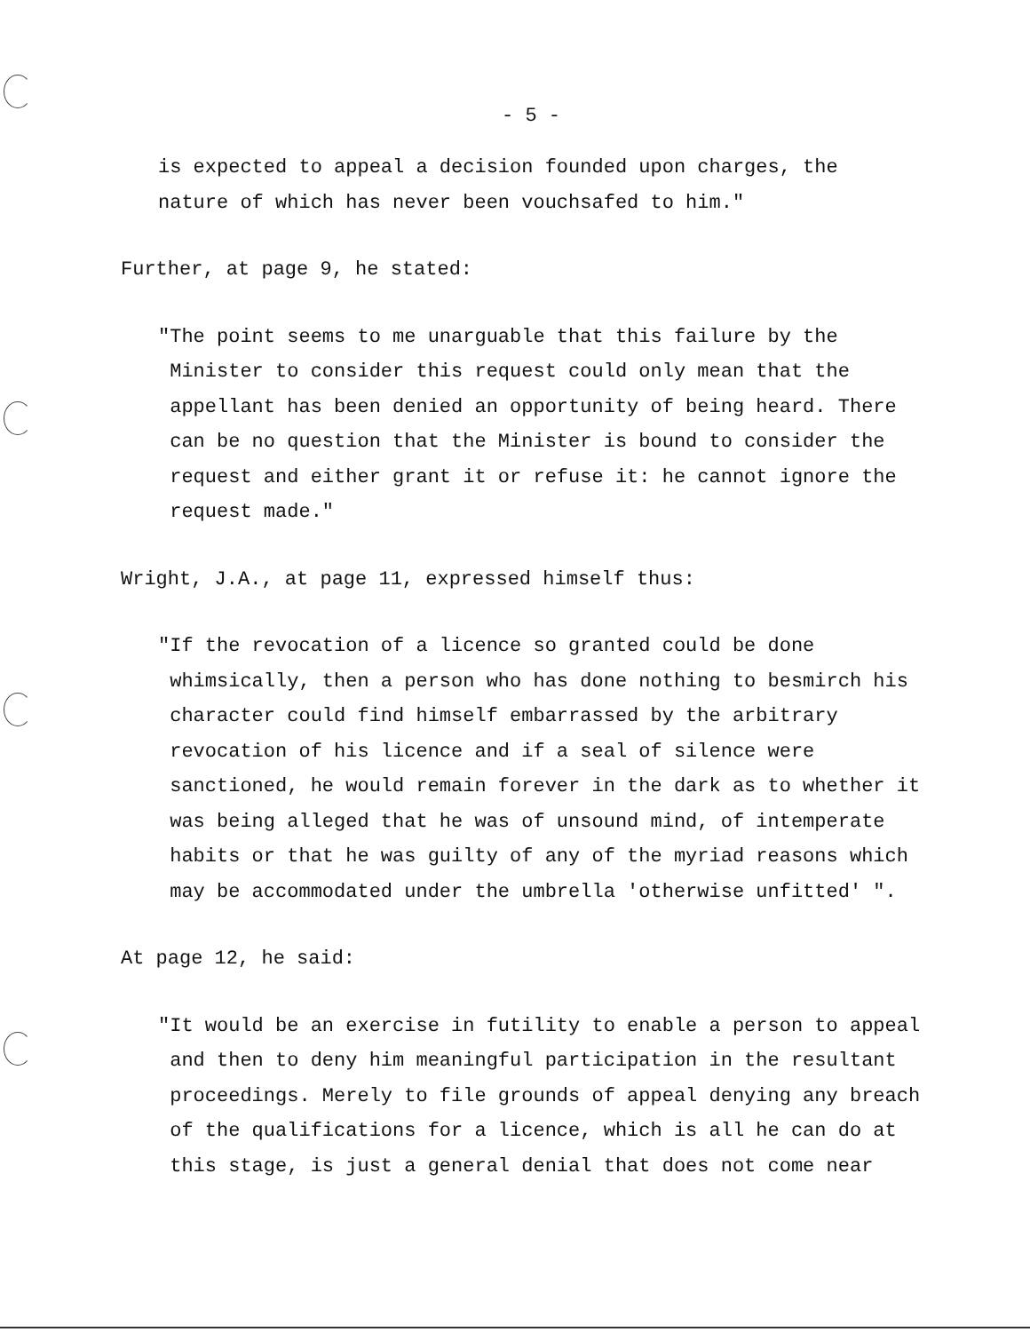- 5 -
is expected to appeal a decision founded upon charges, the
nature of which has never been vouchsafed to him."
Further, at page 9, he stated:
"The point seems to me unarguable that this failure by the
Minister to consider this request could only mean that the
appellant has been denied an opportunity of being heard. There
can be no question that the Minister is bound to consider the
request and either grant it or refuse it: he cannot ignore the
request made."
Wright, J.A., at page 11, expressed himself thus:
"If the revocation of a licence so granted could be done
whimsically, then a person who has done nothing to besmirch his
character could find himself embarrassed by the arbitrary
revocation of his licence and if a seal of silence were
sanctioned, he would remain forever in the dark as to whether it
was being alleged that he was of unsound mind, of intemperate
habits or that he was guilty of any of the myriad reasons which
may be accommodated under the umbrella 'otherwise unfitted' ".
At page 12, he said:
"It would be an exercise in futility to enable a person to appeal
and then to deny him meaningful participation in the resultant
proceedings. Merely to file grounds of appeal denying any breach
of the qualifications for a licence, which is all he can do at
this stage, is just a general denial that does not come near